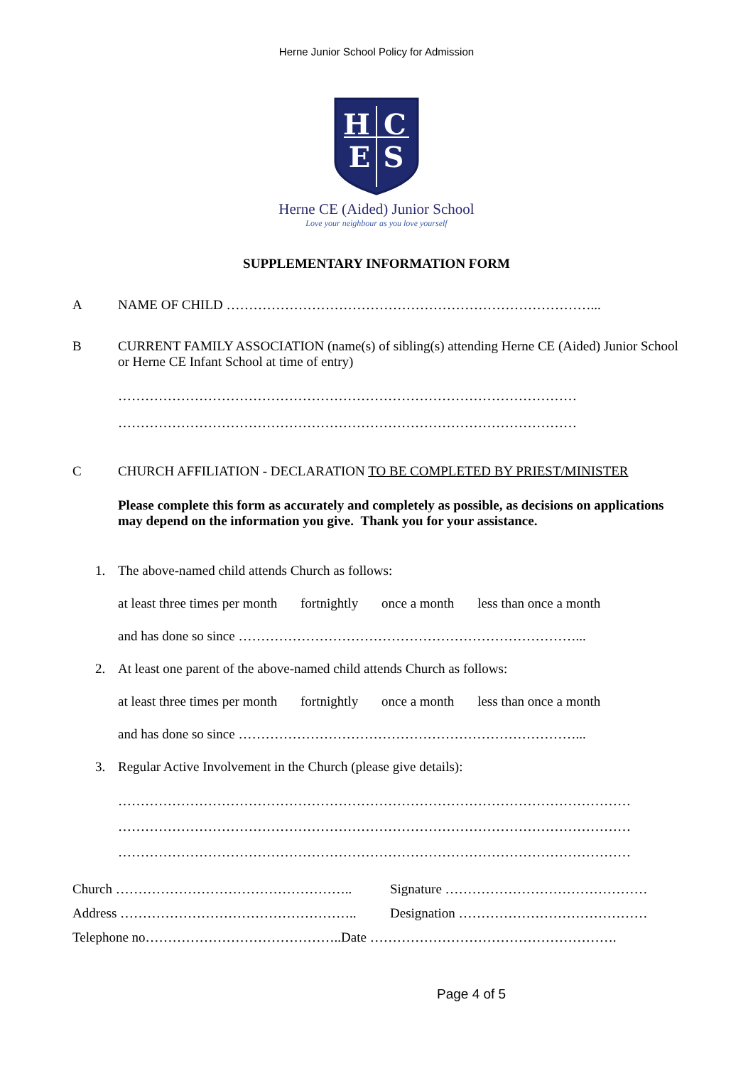Herne Junior School Policy for Admission
H
C
E
S
Herne CE (Aided) Junior School
Love your neighbour as you love yourself
SUPPLEMENTARY INFORMATION FORM
A NAME OF CHILD ………………………………………………………………………...
B CURRENT FAMILY ASSOCIATION (name(s) of sibling(s) attending Herne CE (Aided) Junior School or Herne CE Infant School at time of entry)
…………………………………………………………………………………………
…………………………………………………………………………………………
C CHURCH AFFILIATION - DECLARATION TO BE COMPLETED BY PRIEST/MINISTER
Please complete this form as accurately and completely as possible, as decisions on applications may depend on the information you give. Thank you for your assistance.
1. The above-named child attends Church as follows:
at least three times per month fortnightly once a month less than once a month
and has done so since …………………………………………………………………...
2. At least one parent of the above-named child attends Church as follows:
at least three times per month fortnightly once a month less than once a month
and has done so since …………………………………………………………………...
3. Regular Active Involvement in the Church (please give details):
……………………………………………………………………………………………………
……………………………………………………………………………………………………
……………………………………………………………………………………………………
Church …………………………………………….. Signature ………………………………………
Address …………………………………………….. Designation ……………………………………
Telephone no……………………………………..Date ……………………………………………….
Page 4 of 5